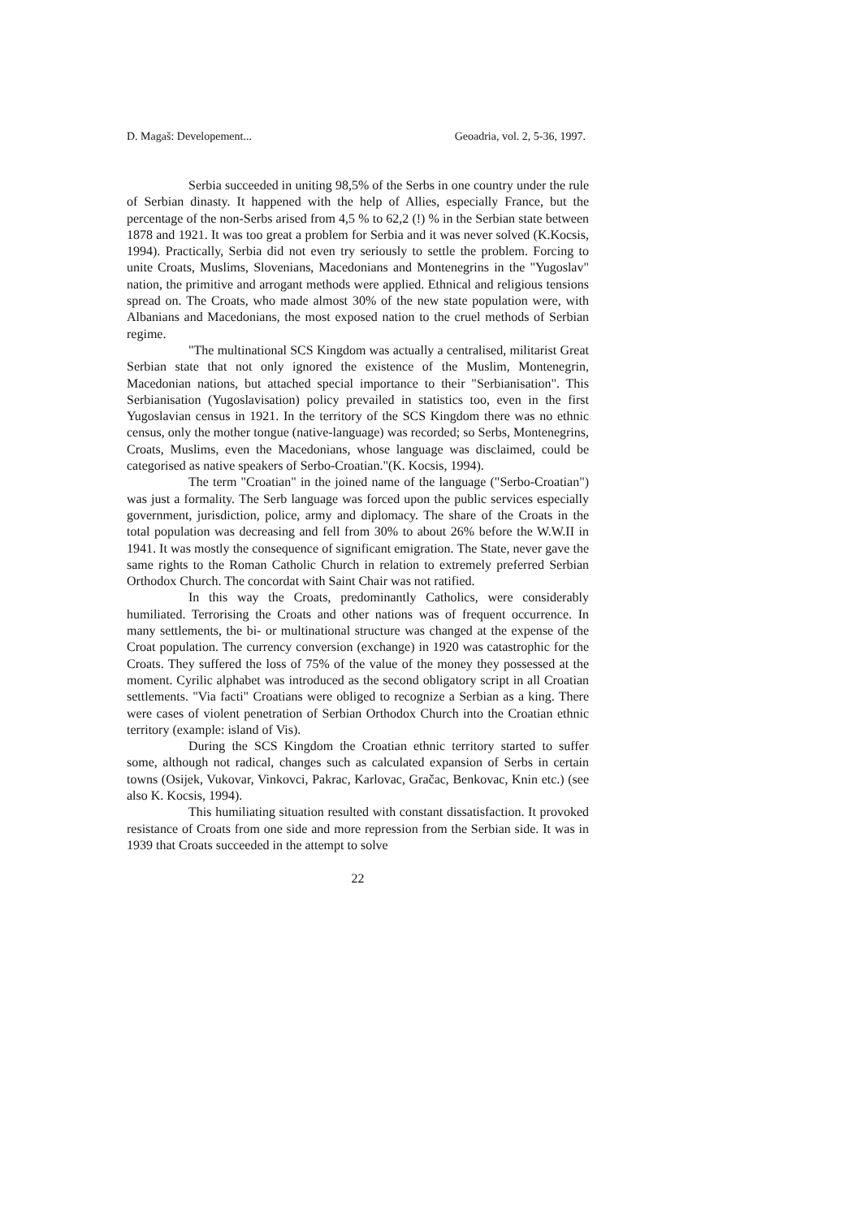D. Magaš: Developement... Geoadria, vol. 2, 5-36, 1997.
Serbia succeeded in uniting 98,5% of the Serbs in one country under the rule of Serbian dinasty. It happened with the help of Allies, especially France, but the percentage of the non-Serbs arised from 4,5 % to 62,2 (!) % in the Serbian state between 1878 and 1921. It was too great a problem for Serbia and it was never solved (K.Kocsis, 1994). Practically, Serbia did not even try seriously to settle the problem. Forcing to unite Croats, Muslims, Slovenians, Macedonians and Montenegrins in the "Yugoslav" nation, the primitive and arrogant methods were applied. Ethnical and religious tensions spread on. The Croats, who made almost 30% of the new state population were, with Albanians and Macedonians, the most exposed nation to the cruel methods of Serbian regime.
"The multinational SCS Kingdom was actually a centralised, militarist Great Serbian state that not only ignored the existence of the Muslim, Montenegrin, Macedonian nations, but attached special importance to their "Serbianisation". This Serbianisation (Yugoslavisation) policy prevailed in statistics too, even in the first Yugoslavian census in 1921. In the territory of the SCS Kingdom there was no ethnic census, only the mother tongue (native-language) was recorded; so Serbs, Montenegrins, Croats, Muslims, even the Macedonians, whose language was disclaimed, could be categorised as native speakers of Serbo-Croatian."(K. Kocsis, 1994).
The term "Croatian" in the joined name of the language ("Serbo-Croatian") was just a formality. The Serb language was forced upon the public services especially government, jurisdiction, police, army and diplomacy. The share of the Croats in the total population was decreasing and fell from 30% to about 26% before the W.W.II in 1941. It was mostly the consequence of significant emigration. The State, never gave the same rights to the Roman Catholic Church in relation to extremely preferred Serbian Orthodox Church. The concordat with Saint Chair was not ratified.
In this way the Croats, predominantly Catholics, were considerably humiliated. Terrorising the Croats and other nations was of frequent occurrence. In many settlements, the bi- or multinational structure was changed at the expense of the Croat population. The currency conversion (exchange) in 1920 was catastrophic for the Croats. They suffered the loss of 75% of the value of the money they possessed at the moment. Cyrilic alphabet was introduced as the second obligatory script in all Croatian settlements. "Via facti" Croatians were obliged to recognize a Serbian as a king. There were cases of violent penetration of Serbian Orthodox Church into the Croatian ethnic territory (example: island of Vis).
During the SCS Kingdom the Croatian ethnic territory started to suffer some, although not radical, changes such as calculated expansion of Serbs in certain towns (Osijek, Vukovar, Vinkovci, Pakrac, Karlovac, Gračac, Benkovac, Knin etc.) (see also K. Kocsis, 1994).
This humiliating situation resulted with constant dissatisfaction. It provoked resistance of Croats from one side and more repression from the Serbian side. It was in 1939 that Croats succeeded in the attempt to solve
22